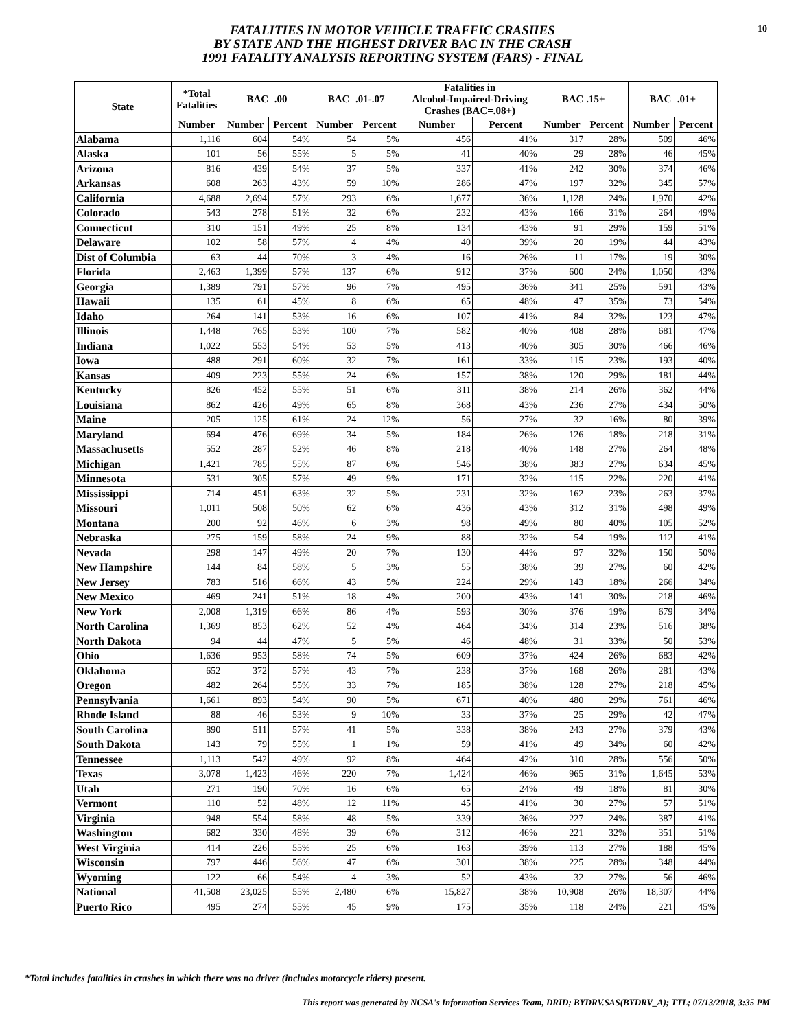FATALITIES IN MOTOR VEHICLE TRAFFIC CRASHES
BY STATE AND THE HIGHEST DRIVER BAC IN THE CRASH
1991 FATALITY ANALYSIS REPORTING SYSTEM (FARS) - FINAL
10
| State | *Total Fatalities | BAC=.00 | | BAC=.01-.07 | | Fatalities in Alcohol-Impaired-Driving Crashes (BAC=.08+) | | BAC .15+ | | BAC=.01+ | |
| --- | --- | --- | --- | --- | --- | --- | --- | --- | --- | --- | --- |
| | Number | Number | Percent | Number | Percent | Number | Percent | Number | Percent | Number | Percent |
| Alabama | 1,116 | 604 | 54% | 54 | 5% | 456 | 41% | 317 | 28% | 509 | 46% |
| Alaska | 101 | 56 | 55% | 5 | 5% | 41 | 40% | 29 | 28% | 46 | 45% |
| Arizona | 816 | 439 | 54% | 37 | 5% | 337 | 41% | 242 | 30% | 374 | 46% |
| Arkansas | 608 | 263 | 43% | 59 | 10% | 286 | 47% | 197 | 32% | 345 | 57% |
| California | 4,688 | 2,694 | 57% | 293 | 6% | 1,677 | 36% | 1,128 | 24% | 1,970 | 42% |
| Colorado | 543 | 278 | 51% | 32 | 6% | 232 | 43% | 166 | 31% | 264 | 49% |
| Connecticut | 310 | 151 | 49% | 25 | 8% | 134 | 43% | 91 | 29% | 159 | 51% |
| Delaware | 102 | 58 | 57% | 4 | 4% | 40 | 39% | 20 | 19% | 44 | 43% |
| Dist of Columbia | 63 | 44 | 70% | 3 | 4% | 16 | 26% | 11 | 17% | 19 | 30% |
| Florida | 2,463 | 1,399 | 57% | 137 | 6% | 912 | 37% | 600 | 24% | 1,050 | 43% |
| Georgia | 1,389 | 791 | 57% | 96 | 7% | 495 | 36% | 341 | 25% | 591 | 43% |
| Hawaii | 135 | 61 | 45% | 8 | 6% | 65 | 48% | 47 | 35% | 73 | 54% |
| Idaho | 264 | 141 | 53% | 16 | 6% | 107 | 41% | 84 | 32% | 123 | 47% |
| Illinois | 1,448 | 765 | 53% | 100 | 7% | 582 | 40% | 408 | 28% | 681 | 47% |
| Indiana | 1,022 | 553 | 54% | 53 | 5% | 413 | 40% | 305 | 30% | 466 | 46% |
| Iowa | 488 | 291 | 60% | 32 | 7% | 161 | 33% | 115 | 23% | 193 | 40% |
| Kansas | 409 | 223 | 55% | 24 | 6% | 157 | 38% | 120 | 29% | 181 | 44% |
| Kentucky | 826 | 452 | 55% | 51 | 6% | 311 | 38% | 214 | 26% | 362 | 44% |
| Louisiana | 862 | 426 | 49% | 65 | 8% | 368 | 43% | 236 | 27% | 434 | 50% |
| Maine | 205 | 125 | 61% | 24 | 12% | 56 | 27% | 32 | 16% | 80 | 39% |
| Maryland | 694 | 476 | 69% | 34 | 5% | 184 | 26% | 126 | 18% | 218 | 31% |
| Massachusetts | 552 | 287 | 52% | 46 | 8% | 218 | 40% | 148 | 27% | 264 | 48% |
| Michigan | 1,421 | 785 | 55% | 87 | 6% | 546 | 38% | 383 | 27% | 634 | 45% |
| Minnesota | 531 | 305 | 57% | 49 | 9% | 171 | 32% | 115 | 22% | 220 | 41% |
| Mississippi | 714 | 451 | 63% | 32 | 5% | 231 | 32% | 162 | 23% | 263 | 37% |
| Missouri | 1,011 | 508 | 50% | 62 | 6% | 436 | 43% | 312 | 31% | 498 | 49% |
| Montana | 200 | 92 | 46% | 6 | 3% | 98 | 49% | 80 | 40% | 105 | 52% |
| Nebraska | 275 | 159 | 58% | 24 | 9% | 88 | 32% | 54 | 19% | 112 | 41% |
| Nevada | 298 | 147 | 49% | 20 | 7% | 130 | 44% | 97 | 32% | 150 | 50% |
| New Hampshire | 144 | 84 | 58% | 5 | 3% | 55 | 38% | 39 | 27% | 60 | 42% |
| New Jersey | 783 | 516 | 66% | 43 | 5% | 224 | 29% | 143 | 18% | 266 | 34% |
| New Mexico | 469 | 241 | 51% | 18 | 4% | 200 | 43% | 141 | 30% | 218 | 46% |
| New York | 2,008 | 1,319 | 66% | 86 | 4% | 593 | 30% | 376 | 19% | 679 | 34% |
| North Carolina | 1,369 | 853 | 62% | 52 | 4% | 464 | 34% | 314 | 23% | 516 | 38% |
| North Dakota | 94 | 44 | 47% | 5 | 5% | 46 | 48% | 31 | 33% | 50 | 53% |
| Ohio | 1,636 | 953 | 58% | 74 | 5% | 609 | 37% | 424 | 26% | 683 | 42% |
| Oklahoma | 652 | 372 | 57% | 43 | 7% | 238 | 37% | 168 | 26% | 281 | 43% |
| Oregon | 482 | 264 | 55% | 33 | 7% | 185 | 38% | 128 | 27% | 218 | 45% |
| Pennsylvania | 1,661 | 893 | 54% | 90 | 5% | 671 | 40% | 480 | 29% | 761 | 46% |
| Rhode Island | 88 | 46 | 53% | 9 | 10% | 33 | 37% | 25 | 29% | 42 | 47% |
| South Carolina | 890 | 511 | 57% | 41 | 5% | 338 | 38% | 243 | 27% | 379 | 43% |
| South Dakota | 143 | 79 | 55% | 1 | 1% | 59 | 41% | 49 | 34% | 60 | 42% |
| Tennessee | 1,113 | 542 | 49% | 92 | 8% | 464 | 42% | 310 | 28% | 556 | 50% |
| Texas | 3,078 | 1,423 | 46% | 220 | 7% | 1,424 | 46% | 965 | 31% | 1,645 | 53% |
| Utah | 271 | 190 | 70% | 16 | 6% | 65 | 24% | 49 | 18% | 81 | 30% |
| Vermont | 110 | 52 | 48% | 12 | 11% | 45 | 41% | 30 | 27% | 57 | 51% |
| Virginia | 948 | 554 | 58% | 48 | 5% | 339 | 36% | 227 | 24% | 387 | 41% |
| Washington | 682 | 330 | 48% | 39 | 6% | 312 | 46% | 221 | 32% | 351 | 51% |
| West Virginia | 414 | 226 | 55% | 25 | 6% | 163 | 39% | 113 | 27% | 188 | 45% |
| Wisconsin | 797 | 446 | 56% | 47 | 6% | 301 | 38% | 225 | 28% | 348 | 44% |
| Wyoming | 122 | 66 | 54% | 4 | 3% | 52 | 43% | 32 | 27% | 56 | 46% |
| National | 41,508 | 23,025 | 55% | 2,480 | 6% | 15,827 | 38% | 10,908 | 26% | 18,307 | 44% |
| Puerto Rico | 495 | 274 | 55% | 45 | 9% | 175 | 35% | 118 | 24% | 221 | 45% |
*Total includes fatalities in crashes in which there was no driver (includes motorcycle riders) present.
This report was generated by NCSA's Information Services Team, DRID; BYDRV.SAS(BYDRV_A); TTL; 07/13/2018, 3:35 PM